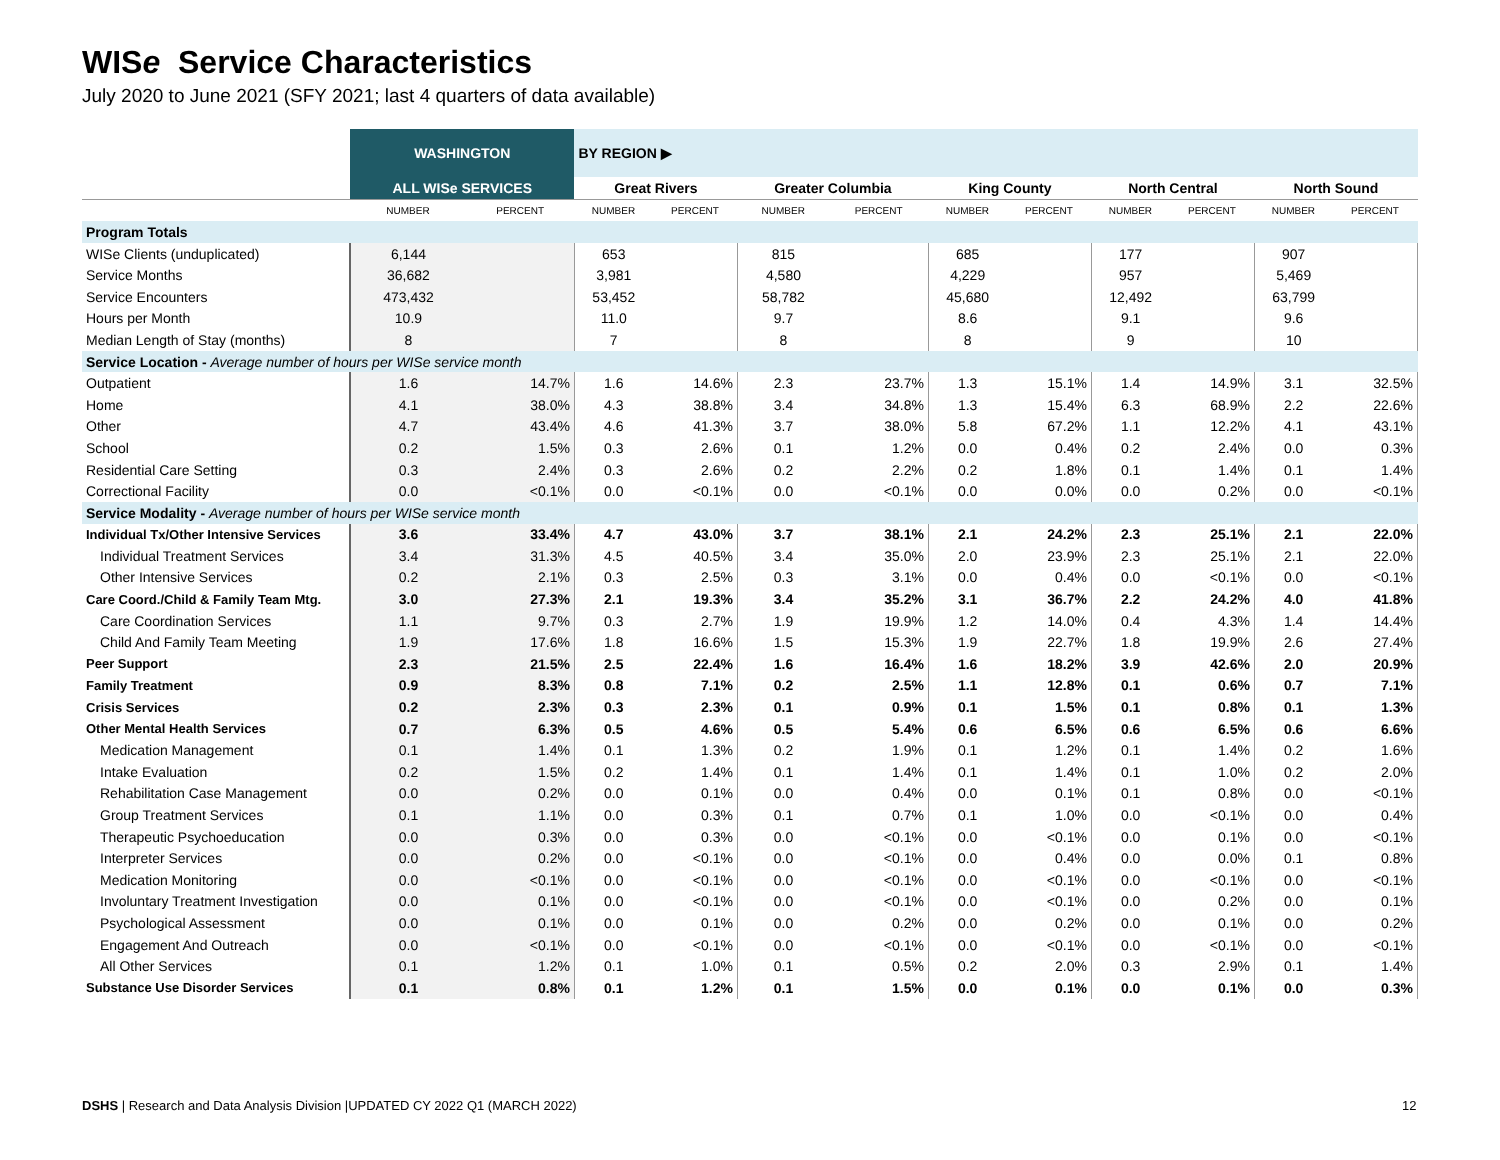WISe Service Characteristics
July 2020 to June 2021 (SFY 2021; last 4 quarters of data available)
| | WASHINGTON | | BY REGION ▶ | | | | | | | | | |
| --- | --- | --- | --- | --- | --- | --- | --- | --- | --- | --- | --- | --- |
| | ALL WISe SERVICES | | Great Rivers | | Greater Columbia | | King County | | North Central | | North Sound | |
| | NUMBER | PERCENT | NUMBER | PERCENT | NUMBER | PERCENT | NUMBER | PERCENT | NUMBER | PERCENT | NUMBER | PERCENT |
| Program Totals | | | | | | | | | | | | |
| WISe Clients (unduplicated) | 6,144 | | 653 | | 815 | | 685 | | 177 | | 907 | |
| Service Months | 36,682 | | 3,981 | | 4,580 | | 4,229 | | 957 | | 5,469 | |
| Service Encounters | 473,432 | | 53,452 | | 58,782 | | 45,680 | | 12,492 | | 63,799 | |
| Hours per Month | 10.9 | | 11.0 | | 9.7 | | 8.6 | | 9.1 | | 9.6 | |
| Median Length of Stay (months) | 8 | | 7 | | 8 | | 8 | | 9 | | 10 | |
| Service Location - Average number of hours per WISe service month | | | | | | | | | | | | |
| Outpatient | 1.6 | 14.7% | 1.6 | 14.6% | 2.3 | 23.7% | 1.3 | 15.1% | 1.4 | 14.9% | 3.1 | 32.5% |
| Home | 4.1 | 38.0% | 4.3 | 38.8% | 3.4 | 34.8% | 1.3 | 15.4% | 6.3 | 68.9% | 2.2 | 22.6% |
| Other | 4.7 | 43.4% | 4.6 | 41.3% | 3.7 | 38.0% | 5.8 | 67.2% | 1.1 | 12.2% | 4.1 | 43.1% |
| School | 0.2 | 1.5% | 0.3 | 2.6% | 0.1 | 1.2% | 0.0 | 0.4% | 0.2 | 2.4% | 0.0 | 0.3% |
| Residential Care Setting | 0.3 | 2.4% | 0.3 | 2.6% | 0.2 | 2.2% | 0.2 | 1.8% | 0.1 | 1.4% | 0.1 | 1.4% |
| Correctional Facility | 0.0 | <0.1% | 0.0 | <0.1% | 0.0 | <0.1% | 0.0 | 0.0% | 0.0 | 0.2% | 0.0 | <0.1% |
| Service Modality - Average number of hours per WISe service month | | | | | | | | | | | | |
| Individual Tx/Other Intensive Services | 3.6 | 33.4% | 4.7 | 43.0% | 3.7 | 38.1% | 2.1 | 24.2% | 2.3 | 25.1% | 2.1 | 22.0% |
| Individual Treatment Services | 3.4 | 31.3% | 4.5 | 40.5% | 3.4 | 35.0% | 2.0 | 23.9% | 2.3 | 25.1% | 2.1 | 22.0% |
| Other Intensive Services | 0.2 | 2.1% | 0.3 | 2.5% | 0.3 | 3.1% | 0.0 | 0.4% | 0.0 | <0.1% | 0.0 | <0.1% |
| Care Coord./Child & Family Team Mtg. | 3.0 | 27.3% | 2.1 | 19.3% | 3.4 | 35.2% | 3.1 | 36.7% | 2.2 | 24.2% | 4.0 | 41.8% |
| Care Coordination Services | 1.1 | 9.7% | 0.3 | 2.7% | 1.9 | 19.9% | 1.2 | 14.0% | 0.4 | 4.3% | 1.4 | 14.4% |
| Child And Family Team Meeting | 1.9 | 17.6% | 1.8 | 16.6% | 1.5 | 15.3% | 1.9 | 22.7% | 1.8 | 19.9% | 2.6 | 27.4% |
| Peer Support | 2.3 | 21.5% | 2.5 | 22.4% | 1.6 | 16.4% | 1.6 | 18.2% | 3.9 | 42.6% | 2.0 | 20.9% |
| Family Treatment | 0.9 | 8.3% | 0.8 | 7.1% | 0.2 | 2.5% | 1.1 | 12.8% | 0.1 | 0.6% | 0.7 | 7.1% |
| Crisis Services | 0.2 | 2.3% | 0.3 | 2.3% | 0.1 | 0.9% | 0.1 | 1.5% | 0.1 | 0.8% | 0.1 | 1.3% |
| Other Mental Health Services | 0.7 | 6.3% | 0.5 | 4.6% | 0.5 | 5.4% | 0.6 | 6.5% | 0.6 | 6.5% | 0.6 | 6.6% |
| Medication Management | 0.1 | 1.4% | 0.1 | 1.3% | 0.2 | 1.9% | 0.1 | 1.2% | 0.1 | 1.4% | 0.2 | 1.6% |
| Intake Evaluation | 0.2 | 1.5% | 0.2 | 1.4% | 0.1 | 1.4% | 0.1 | 1.4% | 0.1 | 1.0% | 0.2 | 2.0% |
| Rehabilitation Case Management | 0.0 | 0.2% | 0.0 | 0.1% | 0.0 | 0.4% | 0.0 | 0.1% | 0.1 | 0.8% | 0.0 | <0.1% |
| Group Treatment Services | 0.1 | 1.1% | 0.0 | 0.3% | 0.1 | 0.7% | 0.1 | 1.0% | 0.0 | <0.1% | 0.0 | 0.4% |
| Therapeutic Psychoeducation | 0.0 | 0.3% | 0.0 | 0.3% | 0.0 | <0.1% | 0.0 | <0.1% | 0.0 | 0.1% | 0.0 | <0.1% |
| Interpreter Services | 0.0 | 0.2% | 0.0 | <0.1% | 0.0 | <0.1% | 0.0 | 0.4% | 0.0 | 0.0% | 0.1 | 0.8% |
| Medication Monitoring | 0.0 | <0.1% | 0.0 | <0.1% | 0.0 | <0.1% | 0.0 | <0.1% | 0.0 | <0.1% | 0.0 | <0.1% |
| Involuntary Treatment Investigation | 0.0 | 0.1% | 0.0 | <0.1% | 0.0 | <0.1% | 0.0 | <0.1% | 0.0 | 0.2% | 0.0 | 0.1% |
| Psychological Assessment | 0.0 | 0.1% | 0.0 | 0.1% | 0.0 | 0.2% | 0.0 | 0.2% | 0.0 | 0.1% | 0.0 | 0.2% |
| Engagement And Outreach | 0.0 | <0.1% | 0.0 | <0.1% | 0.0 | <0.1% | 0.0 | <0.1% | 0.0 | <0.1% | 0.0 | <0.1% |
| All Other Services | 0.1 | 1.2% | 0.1 | 1.0% | 0.1 | 0.5% | 0.2 | 2.0% | 0.3 | 2.9% | 0.1 | 1.4% |
| Substance Use Disorder Services | 0.1 | 0.8% | 0.1 | 1.2% | 0.1 | 1.5% | 0.0 | 0.1% | 0.0 | 0.1% | 0.0 | 0.3% |
DSHS | Research and Data Analysis Division |UPDATED CY 2022 Q1 (MARCH 2022)
12